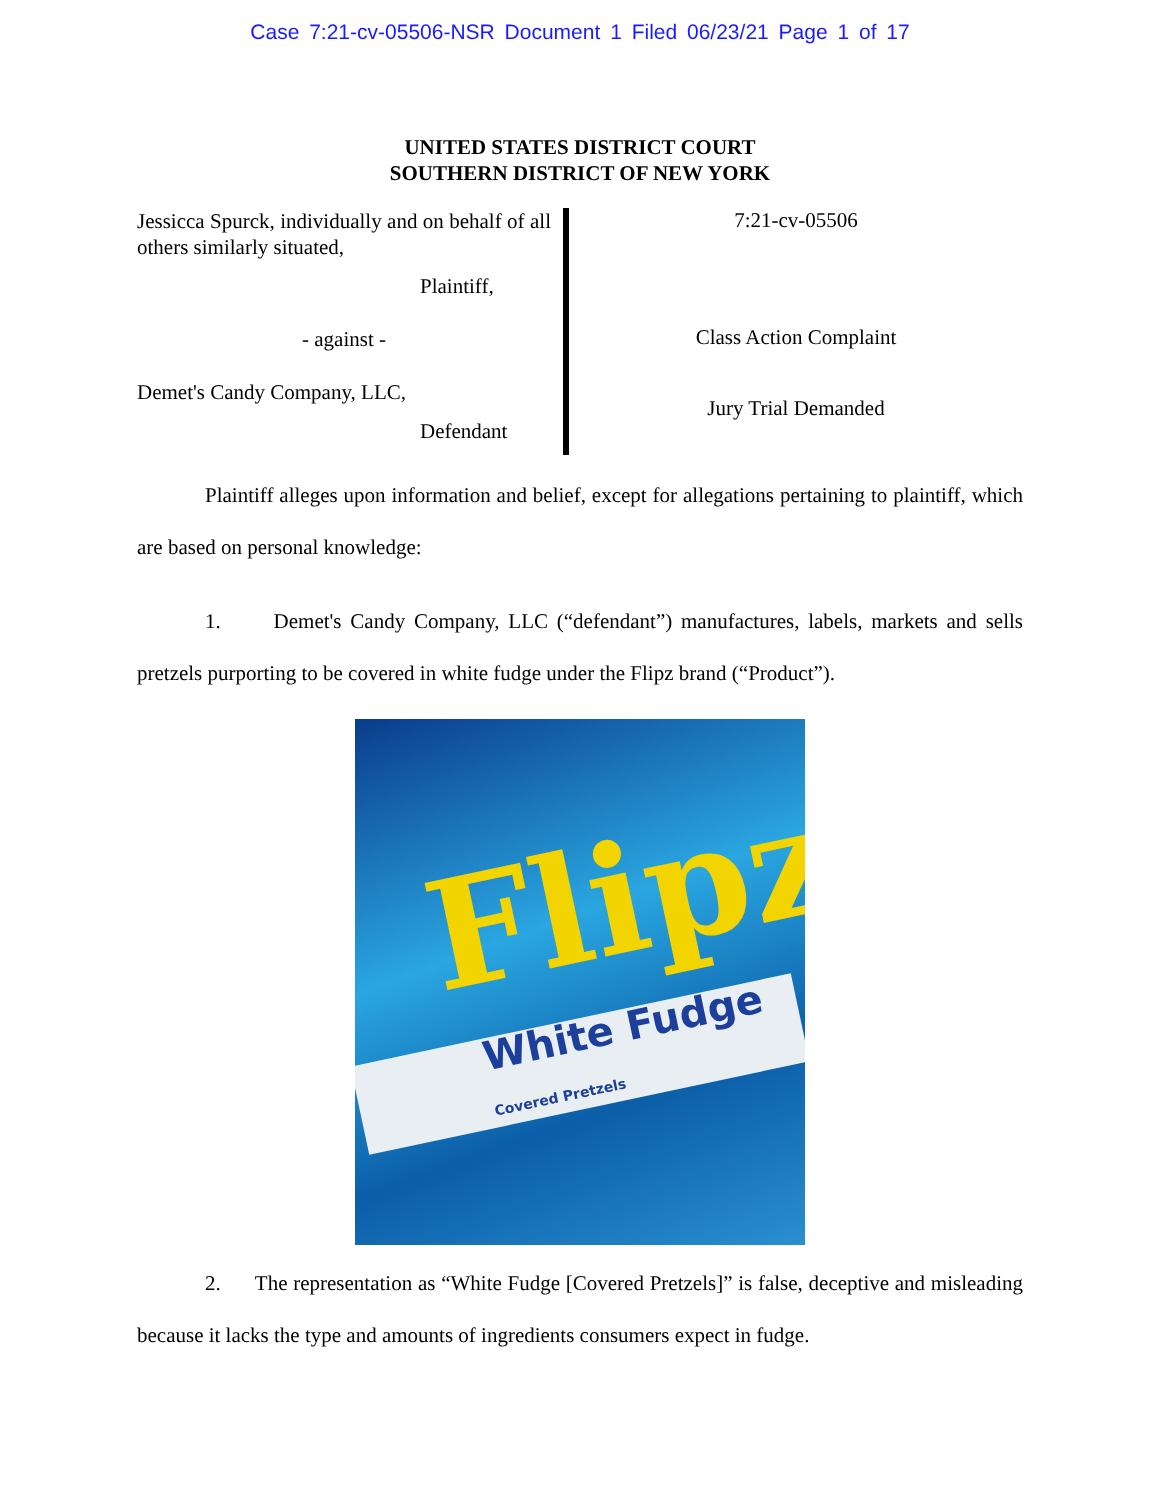Case 7:21-cv-05506-NSR Document 1 Filed 06/23/21 Page 1 of 17
UNITED STATES DISTRICT COURT
SOUTHERN DISTRICT OF NEW YORK
Jessicca Spurck, individually and on behalf of all others similarly situated,
Plaintiff,
- against -
Demet's Candy Company, LLC,
Defendant
7:21-cv-05506
Class Action Complaint
Jury Trial Demanded
Plaintiff alleges upon information and belief, except for allegations pertaining to plaintiff, which are based on personal knowledge:
1. Demet's Candy Company, LLC (“defendant”) manufactures, labels, markets and sells pretzels purporting to be covered in white fudge under the Flipz brand (“Product”).
Flipz
White Fudge
Covered Pretzels
2. The representation as “White Fudge [Covered Pretzels]” is false, deceptive and misleading because it lacks the type and amounts of ingredients consumers expect in fudge.